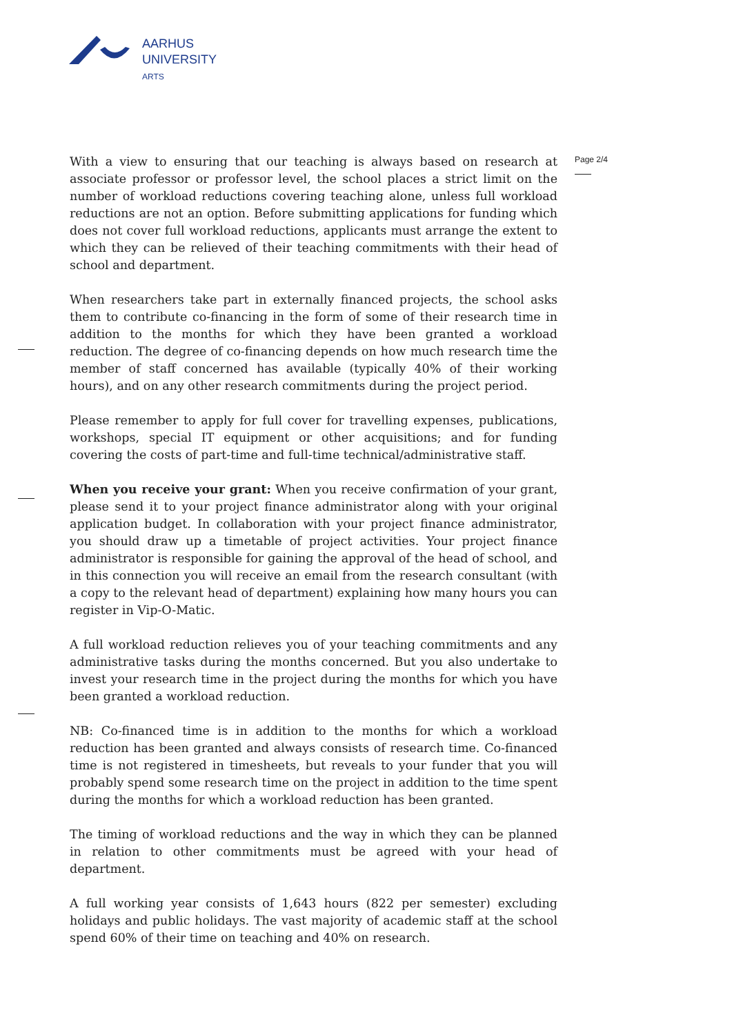AARHUS
UNIVERSITY
ARTS
Page 2/4
With a view to ensuring that our teaching is always based on research at associate professor or professor level, the school places a strict limit on the number of workload reductions covering teaching alone, unless full workload reductions are not an option. Before submitting applications for funding which does not cover full workload reductions, applicants must arrange the extent to which they can be relieved of their teaching commitments with their head of school and department.
When researchers take part in externally financed projects, the school asks them to contribute co-financing in the form of some of their research time in addition to the months for which they have been granted a workload reduction. The degree of co-financing depends on how much research time the member of staff concerned has available (typically 40% of their working hours), and on any other research commitments during the project period.
Please remember to apply for full cover for travelling expenses, publications, workshops, special IT equipment or other acquisitions; and for funding covering the costs of part-time and full-time technical/administrative staff.
When you receive your grant: When you receive confirmation of your grant, please send it to your project finance administrator along with your original application budget. In collaboration with your project finance administrator, you should draw up a timetable of project activities. Your project finance administrator is responsible for gaining the approval of the head of school, and in this connection you will receive an email from the research consultant (with a copy to the relevant head of department) explaining how many hours you can register in Vip-O-Matic.
A full workload reduction relieves you of your teaching commitments and any administrative tasks during the months concerned. But you also undertake to invest your research time in the project during the months for which you have been granted a workload reduction.
NB: Co-financed time is in addition to the months for which a workload reduction has been granted and always consists of research time. Co-financed time is not registered in timesheets, but reveals to your funder that you will probably spend some research time on the project in addition to the time spent during the months for which a workload reduction has been granted.
The timing of workload reductions and the way in which they can be planned in relation to other commitments must be agreed with your head of department.
A full working year consists of 1,643 hours (822 per semester) excluding holidays and public holidays. The vast majority of academic staff at the school spend 60% of their time on teaching and 40% on research.